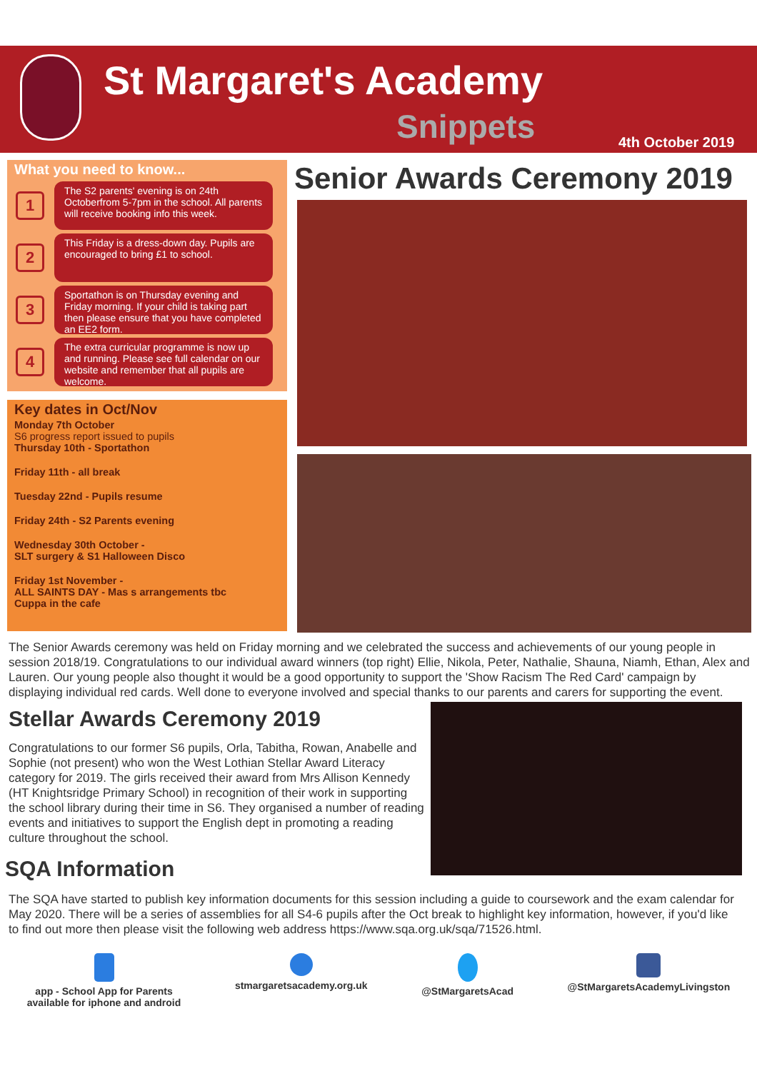St Margaret's Academy
Snippets 4th October 2019
What you need to know...
1
The S2 parents' evening is on 24th Octoberfrom 5-7pm in the school. All parents will receive booking info this week.
2
This Friday is a dress-down day. Pupils are encouraged to bring £1 to school.
3
Sportathon is on Thursday evening and Friday morning. If your child is taking part then please ensure that you have completed an EE2 form.
4
The extra curricular programme is now up and running. Please see full calendar on our website and remember that all pupils are welcome.
Key dates in Oct/Nov
Monday 7th October
S6 progress report issued to pupils
Thursday 10th - Sportathon
Friday 11th - all break
Tuesday 22nd - Pupils resume
Friday 24th - S2 Parents evening
Wednesday 30th October -
SLT surgery & S1 Halloween Disco
Friday 1st November -
ALL SAINTS DAY - Mas s arrangements tbc
Cuppa in the cafe
Senior Awards Ceremony 2019
The Senior Awards ceremony was held on Friday morning and we celebrated the success and achievements of our young people in session 2018/19. Congratulations to our individual award winners (top right) Ellie, Nikola, Peter, Nathalie, Shauna, Niamh, Ethan, Alex and Lauren. Our young people also thought it would be a good opportunity to support the 'Show Racism The Red Card' campaign by displaying individual red cards. Well done to everyone involved and special thanks to our parents and carers for supporting the event.
Stellar Awards Ceremony 2019
Congratulations to our former S6 pupils, Orla, Tabitha, Rowan, Anabelle and Sophie (not present) who won the West Lothian Stellar Award Literacy category for 2019. The girls received their award from Mrs Allison Kennedy (HT Knightsridge Primary School) in recognition of their work in supporting the school library during their time in S6. They organised a number of reading events and initiatives to support the English dept in promoting a reading culture throughout the school.
SQA Information
The SQA have started to publish key information documents for this session including a guide to coursework and the exam calendar for May 2020. There will be a series of assemblies for all S4-6 pupils after the Oct break to highlight key information, however, if you'd like to find out more then please visit the following web address https://www.sqa.org.uk/sqa/71526.html.
app - School App for Parents
available for iphone and android
stmargaretsacademy.org.uk @StMargaretsAcad @StMargaretsAcademyLivingston